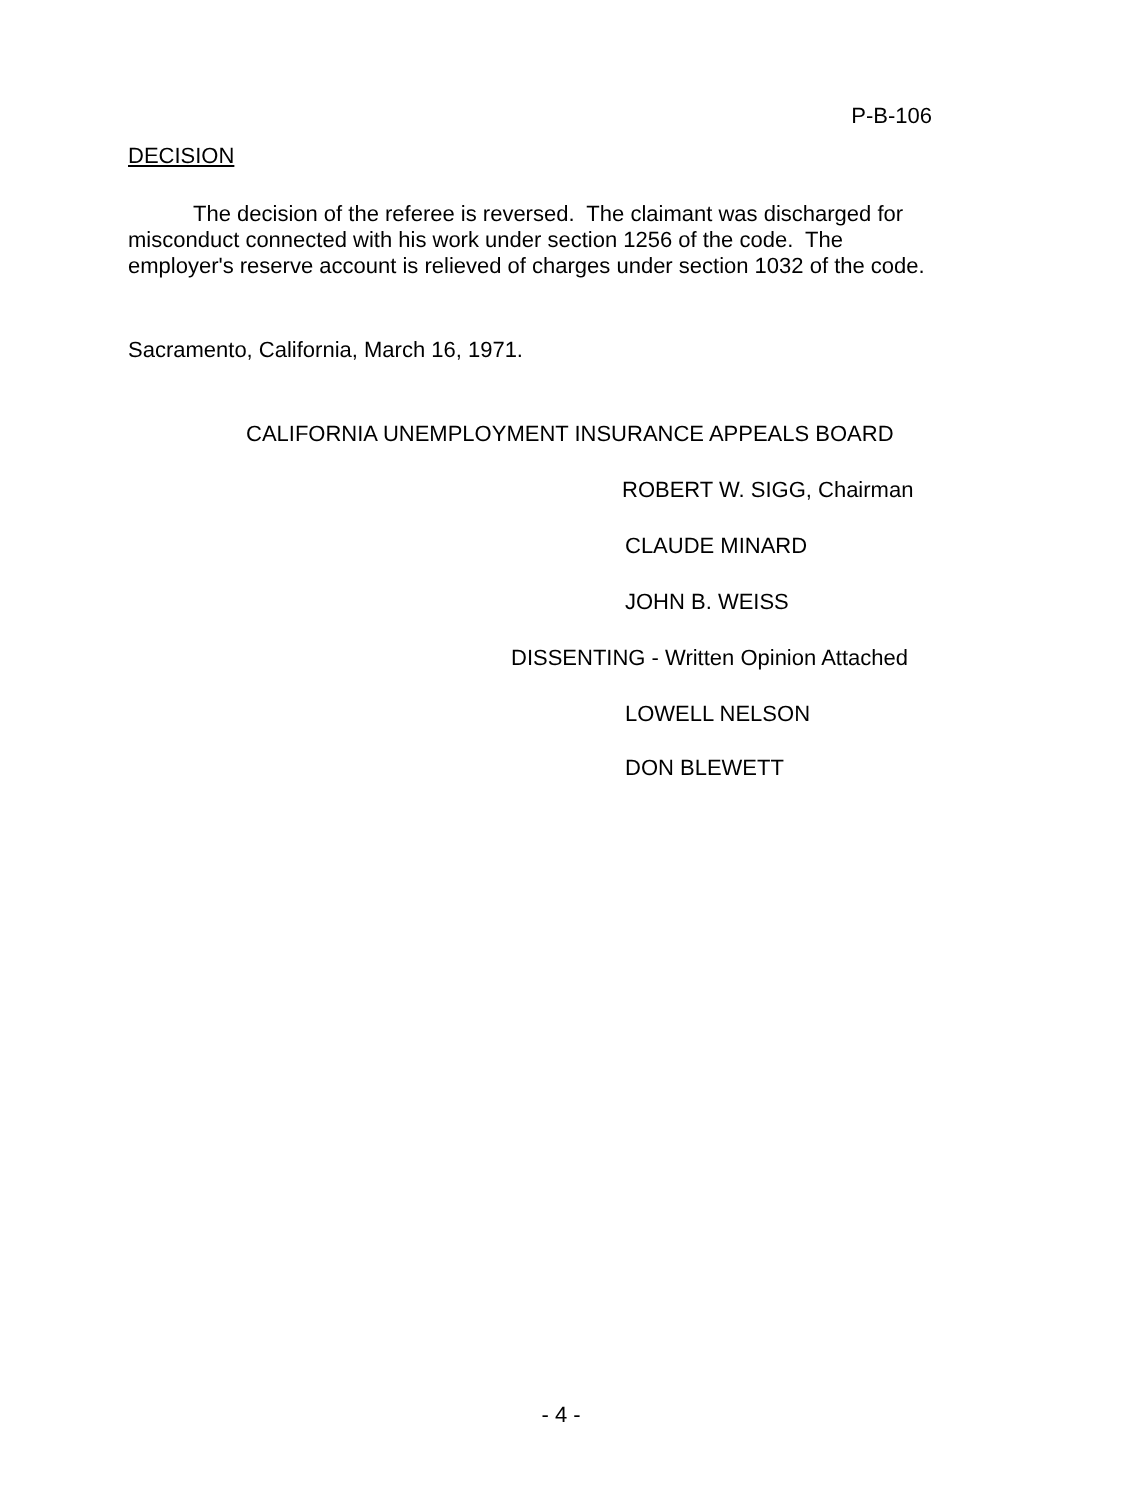P-B-106
DECISION
The decision of the referee is reversed. The claimant was discharged for misconduct connected with his work under section 1256 of the code. The employer's reserve account is relieved of charges under section 1032 of the code.
Sacramento, California, March 16, 1971.
CALIFORNIA UNEMPLOYMENT INSURANCE APPEALS BOARD
ROBERT W. SIGG, Chairman
CLAUDE MINARD
JOHN B. WEISS
DISSENTING - Written Opinion Attached
LOWELL NELSON
DON BLEWETT
- 4 -